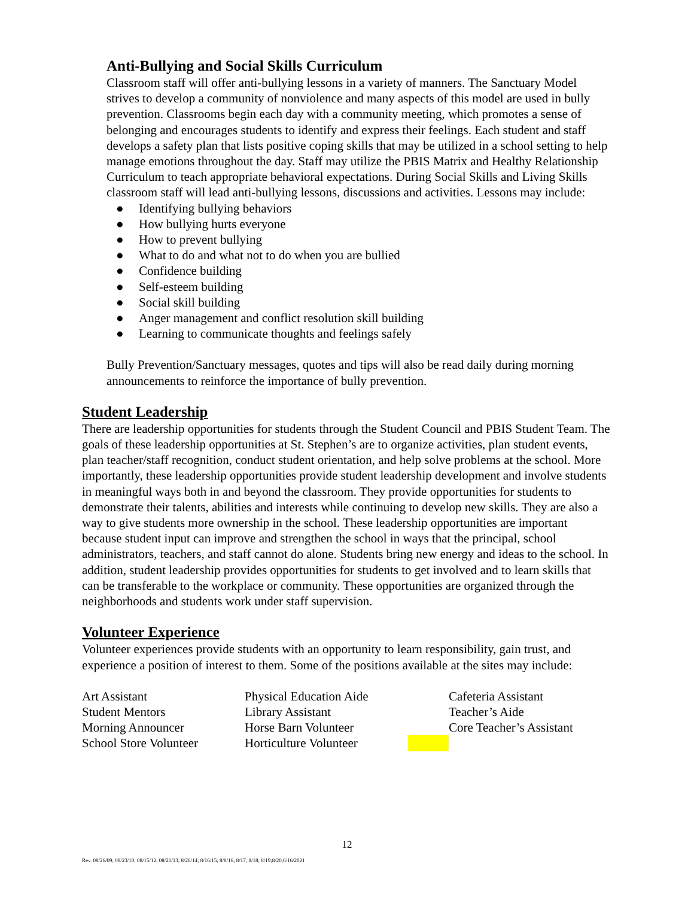Anti-Bullying and Social Skills Curriculum
Classroom staff will offer anti-bullying lessons in a variety of manners. The Sanctuary Model strives to develop a community of nonviolence and many aspects of this model are used in bully prevention. Classrooms begin each day with a community meeting, which promotes a sense of belonging and encourages students to identify and express their feelings. Each student and staff develops a safety plan that lists positive coping skills that may be utilized in a school setting to help manage emotions throughout the day. Staff may utilize the PBIS Matrix and Healthy Relationship Curriculum to teach appropriate behavioral expectations. During Social Skills and Living Skills classroom staff will lead anti-bullying lessons, discussions and activities. Lessons may include:
● Identifying bullying behaviors
● How bullying hurts everyone
● How to prevent bullying
● What to do and what not to do when you are bullied
● Confidence building
● Self-esteem building
● Social skill building
● Anger management and conflict resolution skill building
● Learning to communicate thoughts and feelings safely
Bully Prevention/Sanctuary messages, quotes and tips will also be read daily during morning announcements to reinforce the importance of bully prevention.
Student Leadership
There are leadership opportunities for students through the Student Council and PBIS Student Team. The goals of these leadership opportunities at St. Stephen’s are to organize activities, plan student events, plan teacher/staff recognition, conduct student orientation, and help solve problems at the school. More importantly, these leadership opportunities provide student leadership development and involve students in meaningful ways both in and beyond the classroom. They provide opportunities for students to demonstrate their talents, abilities and interests while continuing to develop new skills. They are also a way to give students more ownership in the school. These leadership opportunities are important because student input can improve and strengthen the school in ways that the principal, school administrators, teachers, and staff cannot do alone. Students bring new energy and ideas to the school. In addition, student leadership provides opportunities for students to get involved and to learn skills that can be transferable to the workplace or community. These opportunities are organized through the neighborhoods and students work under staff supervision.
Volunteer Experience
Volunteer experiences provide students with an opportunity to learn responsibility, gain trust, and experience a position of interest to them. Some of the positions available at the sites may include:
| Art Assistant | Physical Education Aide | | Cafeteria Assistant |
| Student Mentors | Library Assistant | | Teacher’s Aide |
| Morning Announcer | Horse Barn Volunteer | | Core Teacher’s Assistant |
| School Store Volunteer | Horticulture Volunteer | | |
12
Rev. 08/26/09; 08/23/10; 08/15/12; 08/21/13; 8/26/14; 8/16/15; 8/8/16; 8/17; 8/18; 8/19;8/20,6/16/2021